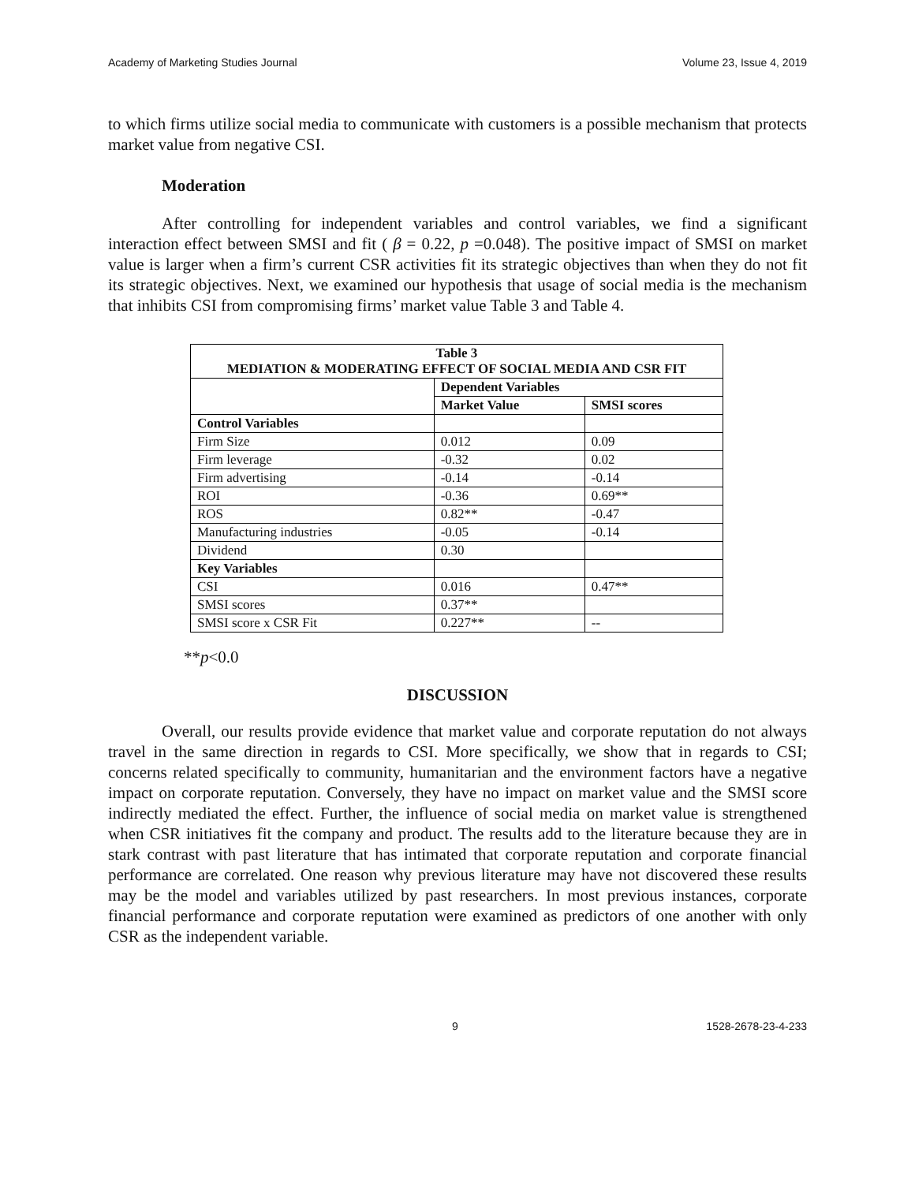Academy of Marketing Studies Journal Volume 23, Issue 4, 2019
to which firms utilize social media to communicate with customers is a possible mechanism that protects market value from negative CSI.
Moderation
After controlling for independent variables and control variables, we find a significant interaction effect between SMSI and fit ( β = 0.22, p =0.048). The positive impact of SMSI on market value is larger when a firm’s current CSR activities fit its strategic objectives than when they do not fit its strategic objectives. Next, we examined our hypothesis that usage of social media is the mechanism that inhibits CSI from compromising firms’ market value Table 3 and Table 4.
| Table 3 MEDIATION & MODERATING EFFECT OF SOCIAL MEDIA AND CSR FIT | | |
| --- | --- | --- |
| | Dependent Variables | |
| | Market Value | SMSI scores |
| Control Variables | | |
| Firm Size | 0.012 | 0.09 |
| Firm leverage | -0.32 | 0.02 |
| Firm advertising | -0.14 | -0.14 |
| ROI | -0.36 | 0.69** |
| ROS | 0.82** | -0.47 |
| Manufacturing industries | -0.05 | -0.14 |
| Dividend | 0.30 | |
| Key Variables | | |
| CSI | 0.016 | 0.47** |
| SMSI scores | 0.37** | |
| SMSI score x CSR Fit | 0.227** | -- |
**p<0.0
DISCUSSION
Overall, our results provide evidence that market value and corporate reputation do not always travel in the same direction in regards to CSI. More specifically, we show that in regards to CSI; concerns related specifically to community, humanitarian and the environment factors have a negative impact on corporate reputation. Conversely, they have no impact on market value and the SMSI score indirectly mediated the effect. Further, the influence of social media on market value is strengthened when CSR initiatives fit the company and product. The results add to the literature because they are in stark contrast with past literature that has intimated that corporate reputation and corporate financial performance are correlated. One reason why previous literature may have not discovered these results may be the model and variables utilized by past researchers. In most previous instances, corporate financial performance and corporate reputation were examined as predictors of one another with only CSR as the independent variable.
9 1528-2678-23-4-233